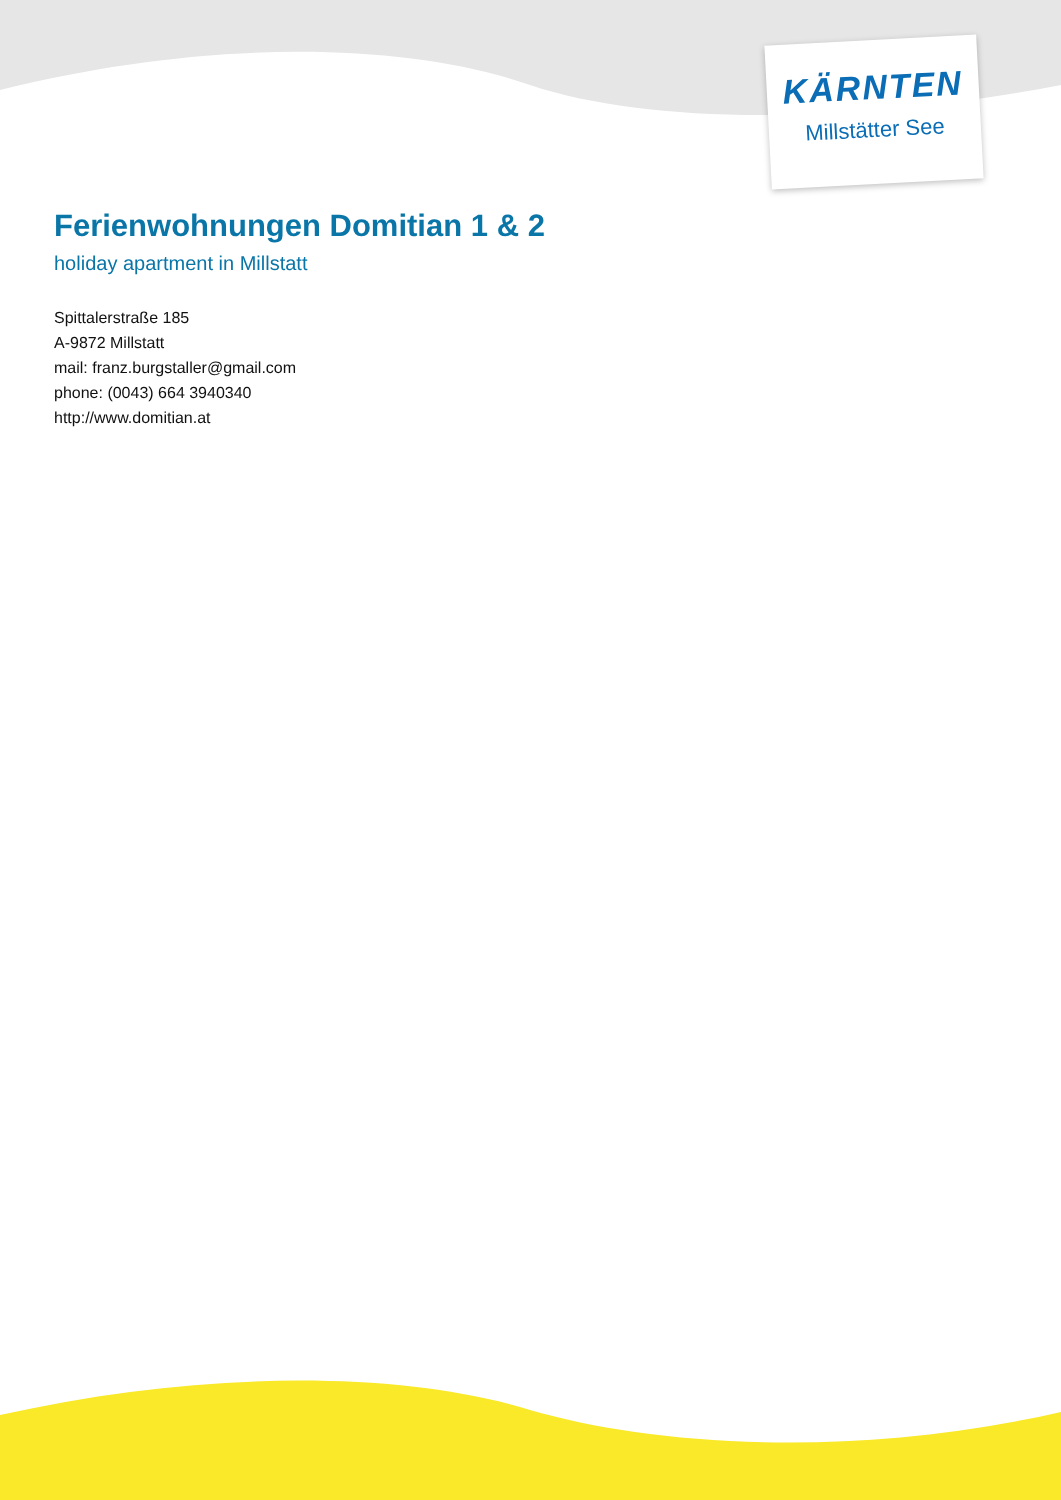KÄRNTEN
Millstätter See
Ferienwohnungen Domitian 1 & 2
holiday apartment in Millstatt
Spittalerstraße 185
A-9872 Millstatt
mail: franz.burgstaller@gmail.com
phone: (0043) 664 3940340
http://www.domitian.at